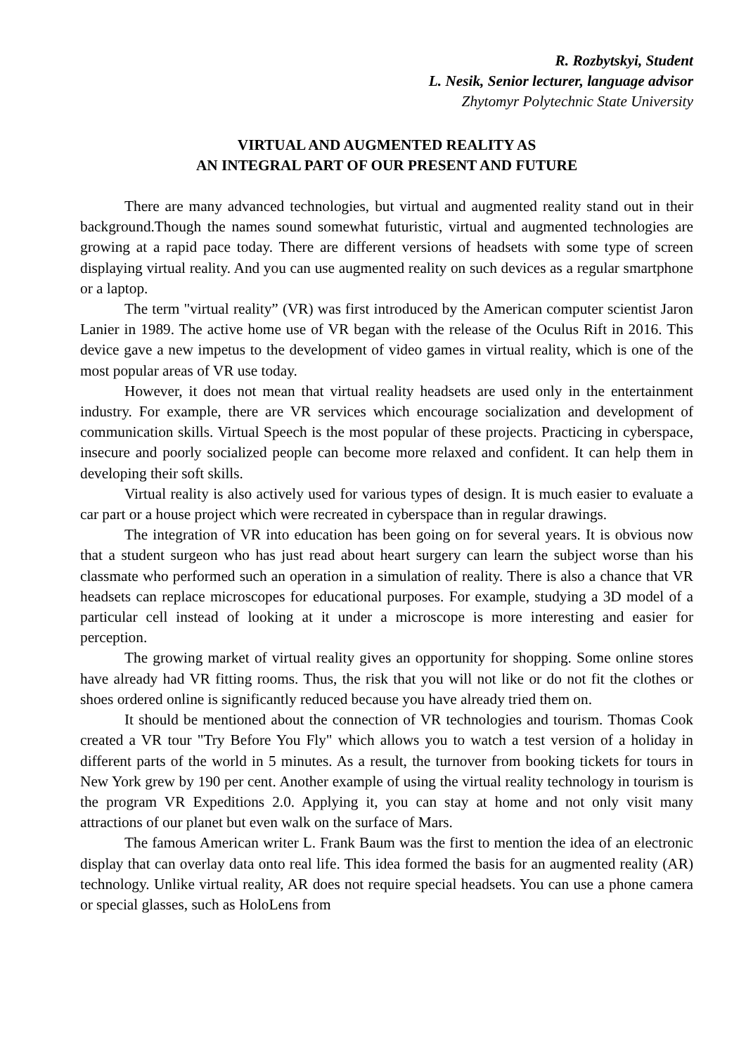R. Rozbytskyi, Student
L. Nesik, Senior lecturer, language advisor
Zhytomyr Polytechnic State University
VIRTUAL AND AUGMENTED REALITY AS
AN INTEGRAL PART OF OUR PRESENT AND FUTURE
There are many advanced technologies, but virtual and augmented reality stand out in their background.Though the names sound somewhat futuristic, virtual and augmented technologies are growing at a rapid pace today. There are different versions of headsets with some type of screen displaying virtual reality. And you can use augmented reality on such devices as a regular smartphone or a laptop.
The term "virtual reality” (VR) was first introduced by the American computer scientist Jaron Lanier in 1989. The active home use of VR began with the release of the Oculus Rift in 2016. This device gave a new impetus to the development of video games in virtual reality, which is one of the most popular areas of VR use today.
However, it does not mean that virtual reality headsets are used only in the entertainment industry. For example, there are VR services which encourage socialization and development of communication skills. Virtual Speech is the most popular of these projects. Practicing in cyberspace, insecure and poorly socialized people can become more relaxed and confident. It can help them in developing their soft skills.
Virtual reality is also actively used for various types of design. It is much easier to evaluate a car part or a house project which were recreated in cyberspace than in regular drawings.
The integration of VR into education has been going on for several years. It is obvious now that a student surgeon who has just read about heart surgery can learn the subject worse than his classmate who performed such an operation in a simulation of reality. There is also a chance that VR headsets can replace microscopes for educational purposes. For example, studying a 3D model of a particular cell instead of looking at it under a microscope is more interesting and easier for perception.
The growing market of virtual reality gives an opportunity for shopping. Some online stores have already had VR fitting rooms. Thus, the risk that you will not like or do not fit the clothes or shoes ordered online is significantly reduced because you have already tried them on.
It should be mentioned about the connection of VR technologies and tourism. Thomas Cook created a VR tour "Try Before You Fly" which allows you to watch a test version of a holiday in different parts of the world in 5 minutes. As a result, the turnover from booking tickets for tours in New York grew by 190 per cent. Another example of using the virtual reality technology in tourism is the program VR Expeditions 2.0. Applying it, you can stay at home and not only visit many attractions of our planet but even walk on the surface of Mars.
The famous American writer L. Frank Baum was the first to mention the idea of an electronic display that can overlay data onto real life. This idea formed the basis for an augmented reality (AR) technology. Unlike virtual reality, AR does not require special headsets. You can use a phone camera or special glasses, such as HoloLens from